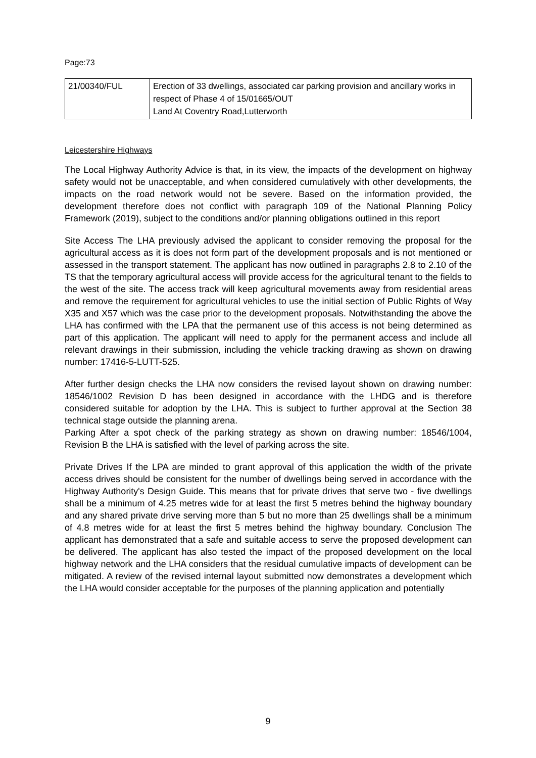Page:73
| 21/00340/FUL | Erection of 33 dwellings, associated car parking provision and ancillary works in respect of Phase 4 of 15/01665/OUT Land At Coventry Road,Lutterworth |
Leicestershire Highways
The Local Highway Authority Advice is that, in its view, the impacts of the development on highway safety would not be unacceptable, and when considered cumulatively with other developments, the impacts on the road network would not be severe. Based on the information provided, the development therefore does not conflict with paragraph 109 of the National Planning Policy Framework (2019), subject to the conditions and/or planning obligations outlined in this report
Site Access The LHA previously advised the applicant to consider removing the proposal for the agricultural access as it is does not form part of the development proposals and is not mentioned or assessed in the transport statement. The applicant has now outlined in paragraphs 2.8 to 2.10 of the TS that the temporary agricultural access will provide access for the agricultural tenant to the fields to the west of the site. The access track will keep agricultural movements away from residential areas and remove the requirement for agricultural vehicles to use the initial section of Public Rights of Way X35 and X57 which was the case prior to the development proposals. Notwithstanding the above the LHA has confirmed with the LPA that the permanent use of this access is not being determined as part of this application. The applicant will need to apply for the permanent access and include all relevant drawings in their submission, including the vehicle tracking drawing as shown on drawing number: 17416-5-LUTT-525.
After further design checks the LHA now considers the revised layout shown on drawing number: 18546/1002 Revision D has been designed in accordance with the LHDG and is therefore considered suitable for adoption by the LHA. This is subject to further approval at the Section 38 technical stage outside the planning arena.
Parking After a spot check of the parking strategy as shown on drawing number: 18546/1004, Revision B the LHA is satisfied with the level of parking across the site.
Private Drives If the LPA are minded to grant approval of this application the width of the private access drives should be consistent for the number of dwellings being served in accordance with the Highway Authority's Design Guide. This means that for private drives that serve two - five dwellings shall be a minimum of 4.25 metres wide for at least the first 5 metres behind the highway boundary and any shared private drive serving more than 5 but no more than 25 dwellings shall be a minimum of 4.8 metres wide for at least the first 5 metres behind the highway boundary. Conclusion The applicant has demonstrated that a safe and suitable access to serve the proposed development can be delivered. The applicant has also tested the impact of the proposed development on the local highway network and the LHA considers that the residual cumulative impacts of development can be mitigated. A review of the revised internal layout submitted now demonstrates a development which the LHA would consider acceptable for the purposes of the planning application and potentially
9